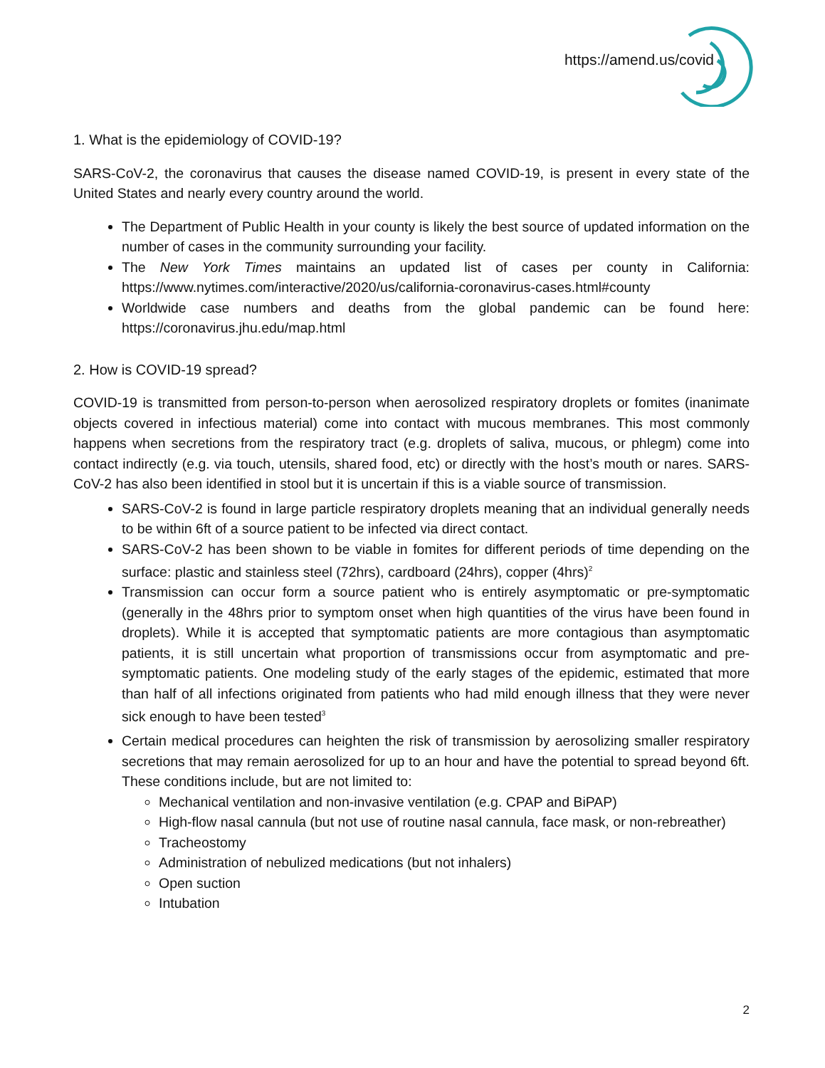https://amend.us/covid
1. What is the epidemiology of COVID-19?
SARS-CoV-2, the coronavirus that causes the disease named COVID-19, is present in every state of the United States and nearly every country around the world.
The Department of Public Health in your county is likely the best source of updated information on the number of cases in the community surrounding your facility.
The New York Times maintains an updated list of cases per county in California: https://www.nytimes.com/interactive/2020/us/california-coronavirus-cases.html#county
Worldwide case numbers and deaths from the global pandemic can be found here: https://coronavirus.jhu.edu/map.html
2. How is COVID-19 spread?
COVID-19 is transmitted from person-to-person when aerosolized respiratory droplets or fomites (inanimate objects covered in infectious material) come into contact with mucous membranes. This most commonly happens when secretions from the respiratory tract (e.g. droplets of saliva, mucous, or phlegm) come into contact indirectly (e.g. via touch, utensils, shared food, etc) or directly with the host’s mouth or nares. SARS-CoV-2 has also been identified in stool but it is uncertain if this is a viable source of transmission.
SARS-CoV-2 is found in large particle respiratory droplets meaning that an individual generally needs to be within 6ft of a source patient to be infected via direct contact.
SARS-CoV-2 has been shown to be viable in fomites for different periods of time depending on the surface: plastic and stainless steel (72hrs), cardboard (24hrs), copper (4hrs)<sup>2</sup>
Transmission can occur form a source patient who is entirely asymptomatic or pre-symptomatic (generally in the 48hrs prior to symptom onset when high quantities of the virus have been found in droplets). While it is accepted that symptomatic patients are more contagious than asymptomatic patients, it is still uncertain what proportion of transmissions occur from asymptomatic and pre-symptomatic patients. One modeling study of the early stages of the epidemic, estimated that more than half of all infections originated from patients who had mild enough illness that they were never sick enough to have been tested<sup>3</sup>
Certain medical procedures can heighten the risk of transmission by aerosolizing smaller respiratory secretions that may remain aerosolized for up to an hour and have the potential to spread beyond 6ft. These conditions include, but are not limited to:
Mechanical ventilation and non-invasive ventilation (e.g. CPAP and BiPAP)
High-flow nasal cannula (but not use of routine nasal cannula, face mask, or non-rebreather)
Tracheostomy
Administration of nebulized medications (but not inhalers)
Open suction
Intubation
2